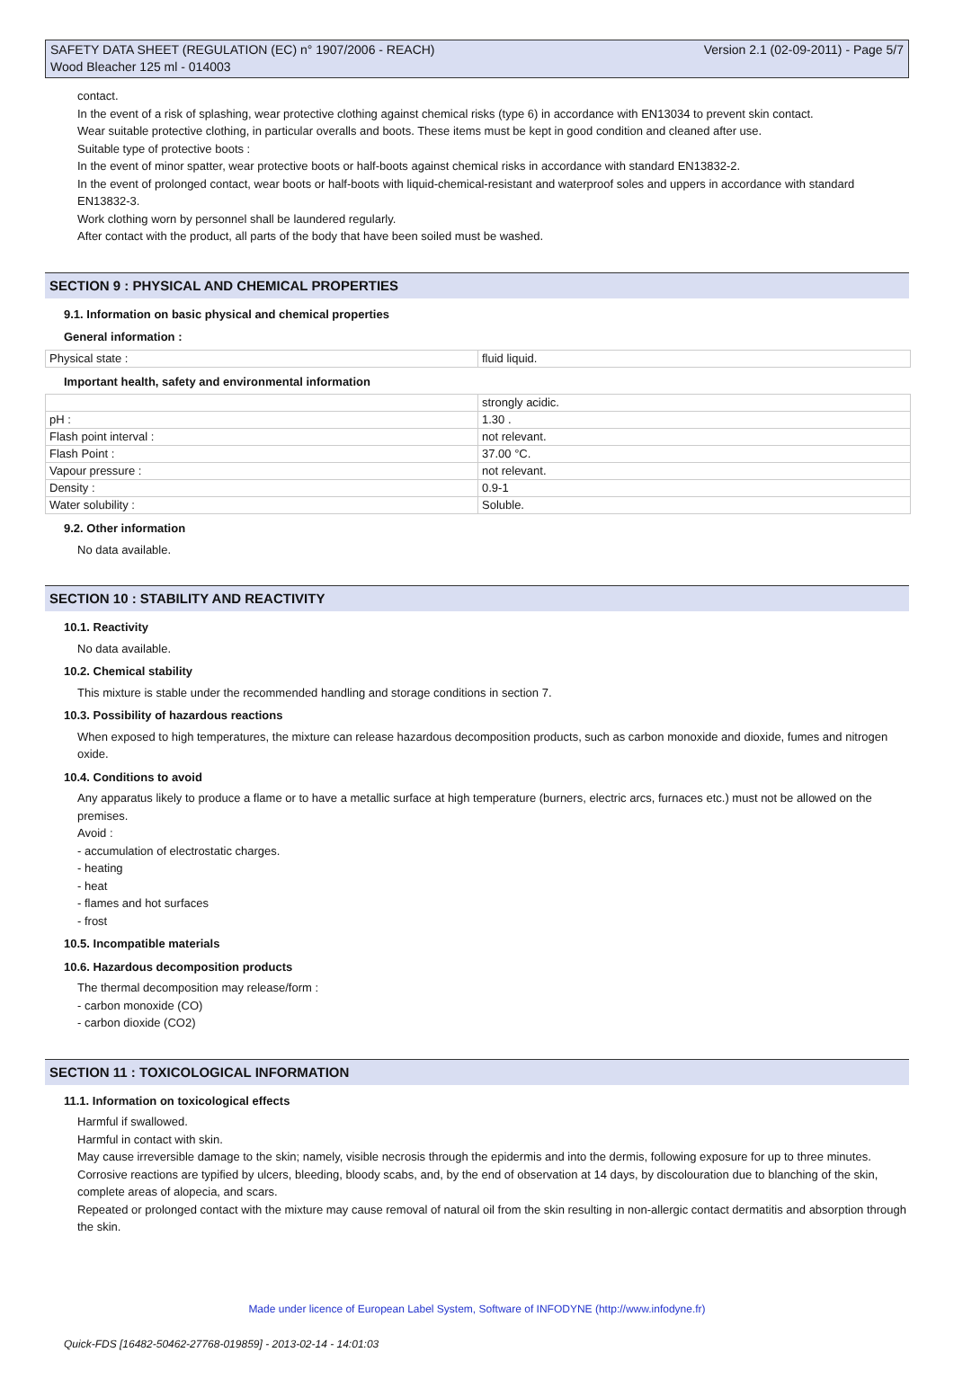SAFETY DATA SHEET (REGULATION (EC) n° 1907/2006 - REACH) Version 2.1 (02-09-2011) - Page 5/7
Wood Bleacher 125 ml - 014003
contact.
In the event of a risk of splashing, wear protective clothing against chemical risks (type 6) in accordance with EN13034 to prevent skin contact.
Wear suitable protective clothing, in particular overalls and boots. These items must be kept in good condition and cleaned after use.
Suitable type of protective boots :
In the event of minor spatter, wear protective boots or half-boots against chemical risks in accordance with standard EN13832-2.
In the event of prolonged contact, wear boots or half-boots with liquid-chemical-resistant and waterproof soles and uppers in accordance with standard EN13832-3.
Work clothing worn by personnel shall be laundered regularly.
After contact with the product, all parts of the body that have been soiled must be washed.
SECTION 9 : PHYSICAL AND CHEMICAL PROPERTIES
9.1. Information on basic physical and chemical properties
General information :
| Physical state : | fluid liquid. |
Important health, safety and environmental information
| | strongly acidic. |
| pH : | 1.30 . |
| Flash point interval : | not relevant. |
| Flash Point : | 37.00 °C. |
| Vapour pressure : | not relevant. |
| Density : | 0.9-1 |
| Water solubility : | Soluble. |
9.2. Other information
No data available.
SECTION 10 : STABILITY AND REACTIVITY
10.1. Reactivity
No data available.
10.2. Chemical stability
This mixture is stable under the recommended handling and storage conditions in section 7.
10.3. Possibility of hazardous reactions
When exposed to high temperatures, the mixture can release hazardous decomposition products, such as carbon monoxide and dioxide, fumes and nitrogen oxide.
10.4. Conditions to avoid
Any apparatus likely to produce a flame or to have a metallic surface at high temperature (burners, electric arcs, furnaces etc.) must not be allowed on the premises.
Avoid :
- accumulation of electrostatic charges.
- heating
- heat
- flames and hot surfaces
- frost
10.5. Incompatible materials
10.6. Hazardous decomposition products
The thermal decomposition may release/form :
- carbon monoxide (CO)
- carbon dioxide (CO2)
SECTION 11 : TOXICOLOGICAL INFORMATION
11.1. Information on toxicological effects
Harmful if swallowed.
Harmful in contact with skin.
May cause irreversible damage to the skin; namely, visible necrosis through the epidermis and into the dermis, following exposure for up to three minutes.
Corrosive reactions are typified by ulcers, bleeding, bloody scabs, and, by the end of observation at 14 days, by discolouration due to blanching of the skin, complete areas of alopecia, and scars.
Repeated or prolonged contact with the mixture may cause removal of natural oil from the skin resulting in non-allergic contact dermatitis and absorption through the skin.
Made under licence of European Label System, Software of INFODYNE (http://www.infodyne.fr)
Quick-FDS [16482-50462-27768-019859] - 2013-02-14 - 14:01:03